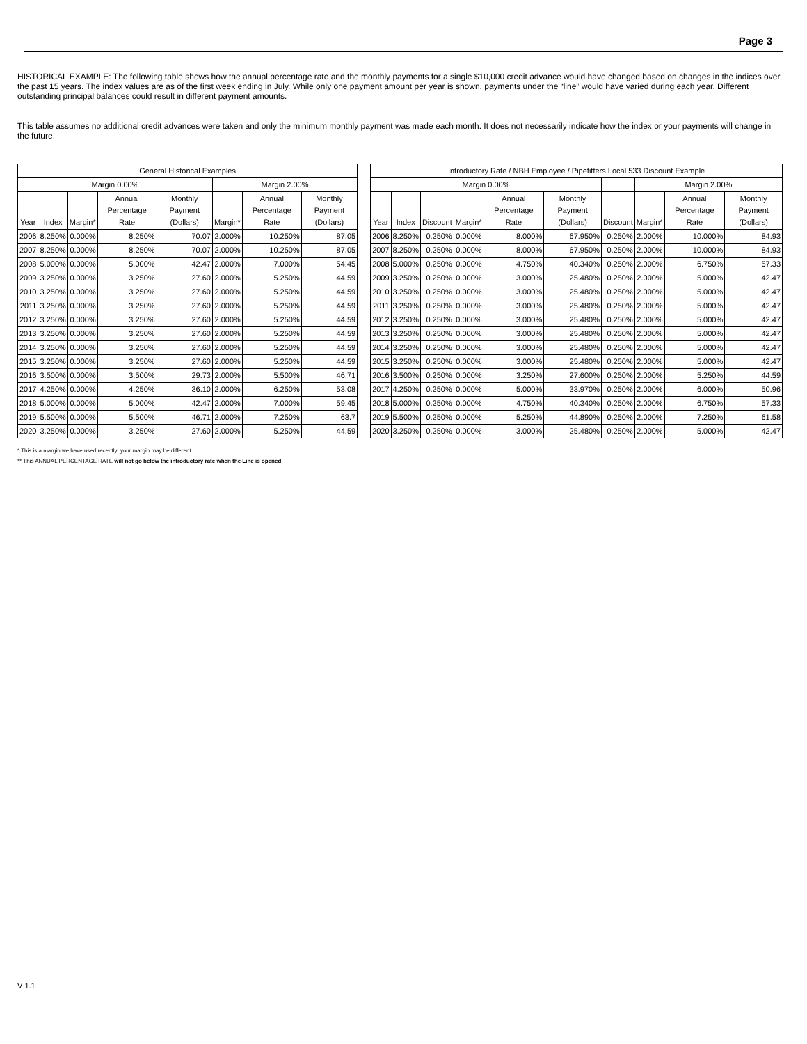Page 3
HISTORICAL EXAMPLE: The following table shows how the annual percentage rate and the monthly payments for a single $10,000 credit advance would have changed based on changes in the indices over the past 15 years. The index values are as of the first week ending in July. While only one payment amount per year is shown, payments under the “line” would have varied during each year. Different outstanding principal balances could result in different payment amounts.
This table assumes no additional credit advances were taken and only the minimum monthly payment was made each month. It does not necessarily indicate how the index or your payments will change in the future.
| General Historical Examples | | | | | | | |
| --- | --- | --- | --- | --- | --- | --- | --- |
| Margin 0.00% | | | | | Margin 2.00% | | |
| Year | Index | Margin* | Annual Percentage Rate | Monthly Payment (Dollars) | Margin* | Annual Percentage Rate | Monthly Payment (Dollars) |
| 2006 | 8.250% | 0.000% | 8.250% | 70.07 | 2.000% | 10.250% | 87.05 |
| 2007 | 8.250% | 0.000% | 8.250% | 70.07 | 2.000% | 10.250% | 87.05 |
| 2008 | 5.000% | 0.000% | 5.000% | 42.47 | 2.000% | 7.000% | 54.45 |
| 2009 | 3.250% | 0.000% | 3.250% | 27.60 | 2.000% | 5.250% | 44.59 |
| 2010 | 3.250% | 0.000% | 3.250% | 27.60 | 2.000% | 5.250% | 44.59 |
| 2011 | 3.250% | 0.000% | 3.250% | 27.60 | 2.000% | 5.250% | 44.59 |
| 2012 | 3.250% | 0.000% | 3.250% | 27.60 | 2.000% | 5.250% | 44.59 |
| 2013 | 3.250% | 0.000% | 3.250% | 27.60 | 2.000% | 5.250% | 44.59 |
| 2014 | 3.250% | 0.000% | 3.250% | 27.60 | 2.000% | 5.250% | 44.59 |
| 2015 | 3.250% | 0.000% | 3.250% | 27.60 | 2.000% | 5.250% | 44.59 |
| 2016 | 3.500% | 0.000% | 3.500% | 29.73 | 2.000% | 5.500% | 46.71 |
| 2017 | 4.250% | 0.000% | 4.250% | 36.10 | 2.000% | 6.250% | 53.08 |
| 2018 | 5.000% | 0.000% | 5.000% | 42.47 | 2.000% | 7.000% | 59.45 |
| 2019 | 5.500% | 0.000% | 5.500% | 46.71 | 2.000% | 7.250% | 63.7 |
| 2020 | 3.250% | 0.000% | 3.250% | 27.60 | 2.000% | 5.250% | 44.59 |
| Introductory Rate / NBH Employee / Pipefitters Local 533 Discount Example | | | | | | | | | |
| --- | --- | --- | --- | --- | --- | --- | --- | --- | --- |
| Margin 0.00% | | | | | | | Margin 2.00% | | |
| Year | Index | Discount | Margin* | Annual Percentage Rate | Monthly Payment (Dollars) | Discount | Margin* | Annual Percentage Rate | Monthly Payment (Dollars) |
| 2006 | 8.250% | 0.250% | 0.000% | 8.000% | 67.950% | 0.250% | 2.000% | 10.000% | 84.93 |
| 2007 | 8.250% | 0.250% | 0.000% | 8.000% | 67.950% | 0.250% | 2.000% | 10.000% | 84.93 |
| 2008 | 5.000% | 0.250% | 0.000% | 4.750% | 40.340% | 0.250% | 2.000% | 6.750% | 57.33 |
| 2009 | 3.250% | 0.250% | 0.000% | 3.000% | 25.480% | 0.250% | 2.000% | 5.000% | 42.47 |
| 2010 | 3.250% | 0.250% | 0.000% | 3.000% | 25.480% | 0.250% | 2.000% | 5.000% | 42.47 |
| 2011 | 3.250% | 0.250% | 0.000% | 3.000% | 25.480% | 0.250% | 2.000% | 5.000% | 42.47 |
| 2012 | 3.250% | 0.250% | 0.000% | 3.000% | 25.480% | 0.250% | 2.000% | 5.000% | 42.47 |
| 2013 | 3.250% | 0.250% | 0.000% | 3.000% | 25.480% | 0.250% | 2.000% | 5.000% | 42.47 |
| 2014 | 3.250% | 0.250% | 0.000% | 3.000% | 25.480% | 0.250% | 2.000% | 5.000% | 42.47 |
| 2015 | 3.250% | 0.250% | 0.000% | 3.000% | 25.480% | 0.250% | 2.000% | 5.000% | 42.47 |
| 2016 | 3.500% | 0.250% | 0.000% | 3.250% | 27.600% | 0.250% | 2.000% | 5.250% | 44.59 |
| 2017 | 4.250% | 0.250% | 0.000% | 5.000% | 33.970% | 0.250% | 2.000% | 6.000% | 50.96 |
| 2018 | 5.000% | 0.250% | 0.000% | 4.750% | 40.340% | 0.250% | 2.000% | 6.750% | 57.33 |
| 2019 | 5.500% | 0.250% | 0.000% | 5.250% | 44.890% | 0.250% | 2.000% | 7.250% | 61.58 |
| 2020 | 3.250% | 0.250% | 0.000% | 3.000% | 25.480% | 0.250% | 2.000% | 5.000% | 42.47 |
* This is a margin we have used recently; your margin may be different.
** This ANNUAL PERCENTAGE RATE will not go below the introductory rate when the Line is opened.
V 1.1